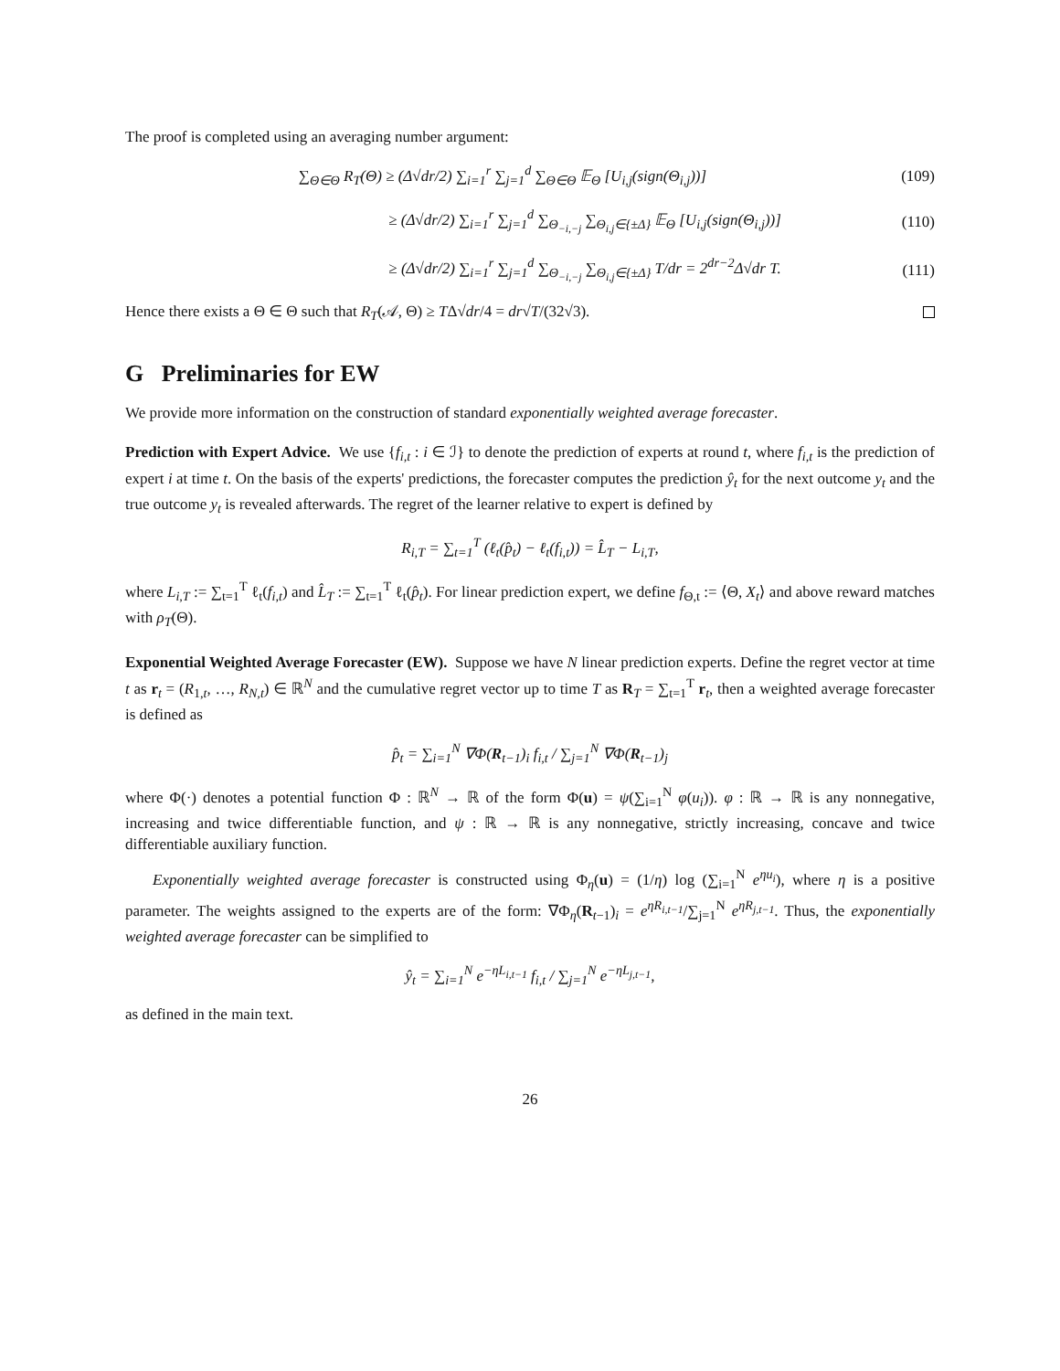The proof is completed using an averaging number argument:
∑<sub>Θ∈Θ</sub> R<sub>T</sub>(Θ) ≥ (Δ√dr/2) ∑<sub>i=1</sub><sup>r</sup> ∑<sub>j=1</sub><sup>d</sup> ∑<sub>Θ∈Θ</sub> 𝔼<sub>Θ</sub> [U<sub>i,j</sub>(sign(Θ<sub>i,j</sub>))]
(109)
≥ (Δ√dr/2) ∑<sub>i=1</sub><sup>r</sup> ∑<sub>j=1</sub><sup>d</sup> ∑<sub>Θ<sub>−i,−j</sub></sub> ∑<sub>Θ<sub>i,j</sub>∈{±Δ}</sub> 𝔼<sub>Θ</sub> [U<sub>i,j</sub>(sign(Θ<sub>i,j</sub>))]
(110)
≥ (Δ√dr/2) ∑<sub>i=1</sub><sup>r</sup> ∑<sub>j=1</sub><sup>d</sup> ∑<sub>Θ<sub>−i,−j</sub></sub> ∑<sub>Θ<sub>i,j</sub>∈{±Δ}</sub> T/dr = 2<sup>dr−2</sup>Δ√dr T.
(111)
Hence there exists a Θ ∈ Θ such that R<sub>T</sub>(𝒜, Θ) ≥ TΔ√dr/4 = dr√T/(32√3).
G Preliminaries for EW
We provide more information on the construction of standard exponentially weighted average forecaster.
Prediction with Expert Advice. We use {f<sub>i,t</sub> : i ∈ ℐ} to denote the prediction of experts at round t, where f<sub>i,t</sub> is the prediction of expert i at time t. On the basis of the experts' predictions, the forecaster computes the prediction ŷ<sub>t</sub> for the next outcome y<sub>t</sub> and the true outcome y<sub>t</sub> is revealed afterwards. The regret of the learner relative to expert is defined by
R<sub>i,T</sub> = ∑<sub>t=1</sub><sup>T</sup> (ℓ<sub>t</sub>(p̂<sub>t</sub>) − ℓ<sub>t</sub>(f<sub>i,t</sub>)) = L̂<sub>T</sub> − L<sub>i,T</sub>,
where L<sub>i,T</sub> := ∑<sub>t=1</sub><sup>T</sup> ℓ<sub>t</sub>(f<sub>i,t</sub>) and L̂<sub>T</sub> := ∑<sub>t=1</sub><sup>T</sup> ℓ<sub>t</sub>(p̂<sub>t</sub>). For linear prediction expert, we define f<sub>Θ,t</sub> := ⟨Θ, X<sub>t</sub>⟩ and above reward matches with ρ<sub>T</sub>(Θ).
Exponential Weighted Average Forecaster (EW). Suppose we have N linear prediction experts. Define the regret vector at time t as r<sub>t</sub> = (R<sub>1,t</sub>, …, R<sub>N,t</sub>) ∈ ℝ<sup>N</sup> and the cumulative regret vector up to time T as R<sub>T</sub> = ∑<sub>t=1</sub><sup>T</sup> r<sub>t</sub>, then a weighted average forecaster is defined as
p̂<sub>t</sub> = ∑<sub>i=1</sub><sup>N</sup> ∇Φ(R<sub>t−1</sub>)<sub>i</sub> f<sub>i,t</sub> / ∑<sub>j=1</sub><sup>N</sup> ∇Φ(R<sub>t−1</sub>)<sub>j</sub>
where Φ(·) denotes a potential function Φ : ℝ<sup>N</sup> → ℝ of the form Φ(u) = ψ(∑<sub>i=1</sub><sup>N</sup> φ(u<sub>i</sub>)). φ : ℝ → ℝ is any nonnegative, increasing and twice differentiable function, and ψ : ℝ → ℝ is any nonnegative, strictly increasing, concave and twice differentiable auxiliary function.
Exponentially weighted average forecaster is constructed using Φ<sub>η</sub>(u) = (1/η) log (∑<sub>i=1</sub><sup>N</sup> e<sup>ηu<sub>i</sub></sup>), where η is a positive parameter. The weights assigned to the experts are of the form: ∇Φ<sub>η</sub>(R<sub>t−1</sub>)<sub>i</sub> = e<sup>ηR<sub>i,t−1</sub></sup>/∑<sub>j=1</sub><sup>N</sup> e<sup>ηR<sub>j,t−1</sub></sup>. Thus, the exponentially weighted average forecaster can be simplified to
ŷ<sub>t</sub> = ∑<sub>i=1</sub><sup>N</sup> e<sup>−ηL<sub>i,t−1</sub></sup> f<sub>i,t</sub> / ∑<sub>j=1</sub><sup>N</sup> e<sup>−ηL<sub>j,t−1</sub></sup>,
as defined in the main text.
26